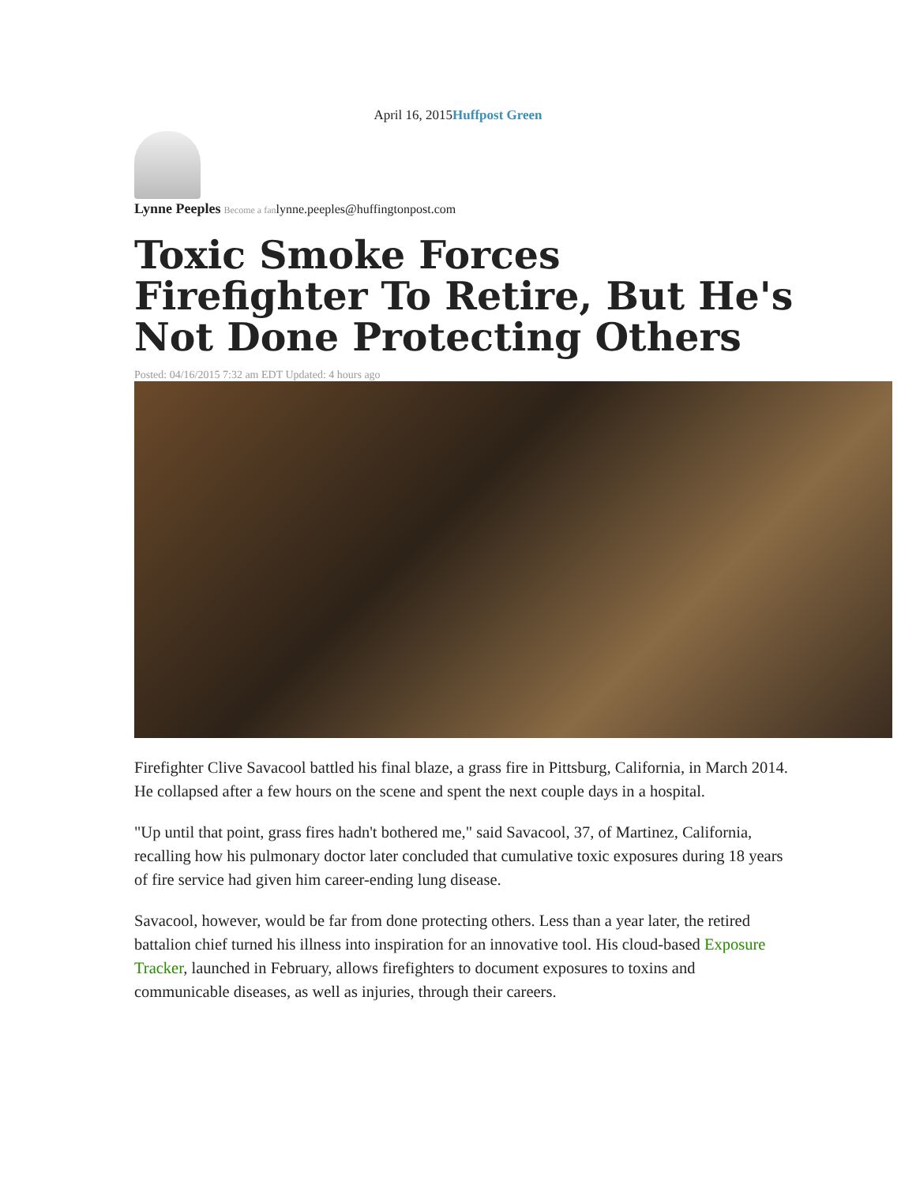April 16, 2015Huffpost Green
Lynne Peeples Become a fanlynne.peeples@huffingtonpost.com
Toxic Smoke Forces Firefighter To Retire, But He's Not Done Protecting Others
Posted: 04/16/2015 7:32 am EDT Updated: 4 hours ago
Firefighter Clive Savacool battled his final blaze, a grass fire in Pittsburg, California, in March 2014. He collapsed after a few hours on the scene and spent the next couple days in a hospital.
"Up until that point, grass fires hadn't bothered me," said Savacool, 37, of Martinez, California, recalling how his pulmonary doctor later concluded that cumulative toxic exposures during 18 years of fire service had given him career-ending lung disease.
Savacool, however, would be far from done protecting others. Less than a year later, the retired battalion chief turned his illness into inspiration for an innovative tool. His cloud-based Exposure Tracker, launched in February, allows firefighters to document exposures to toxins and communicable diseases, as well as injuries, through their careers.